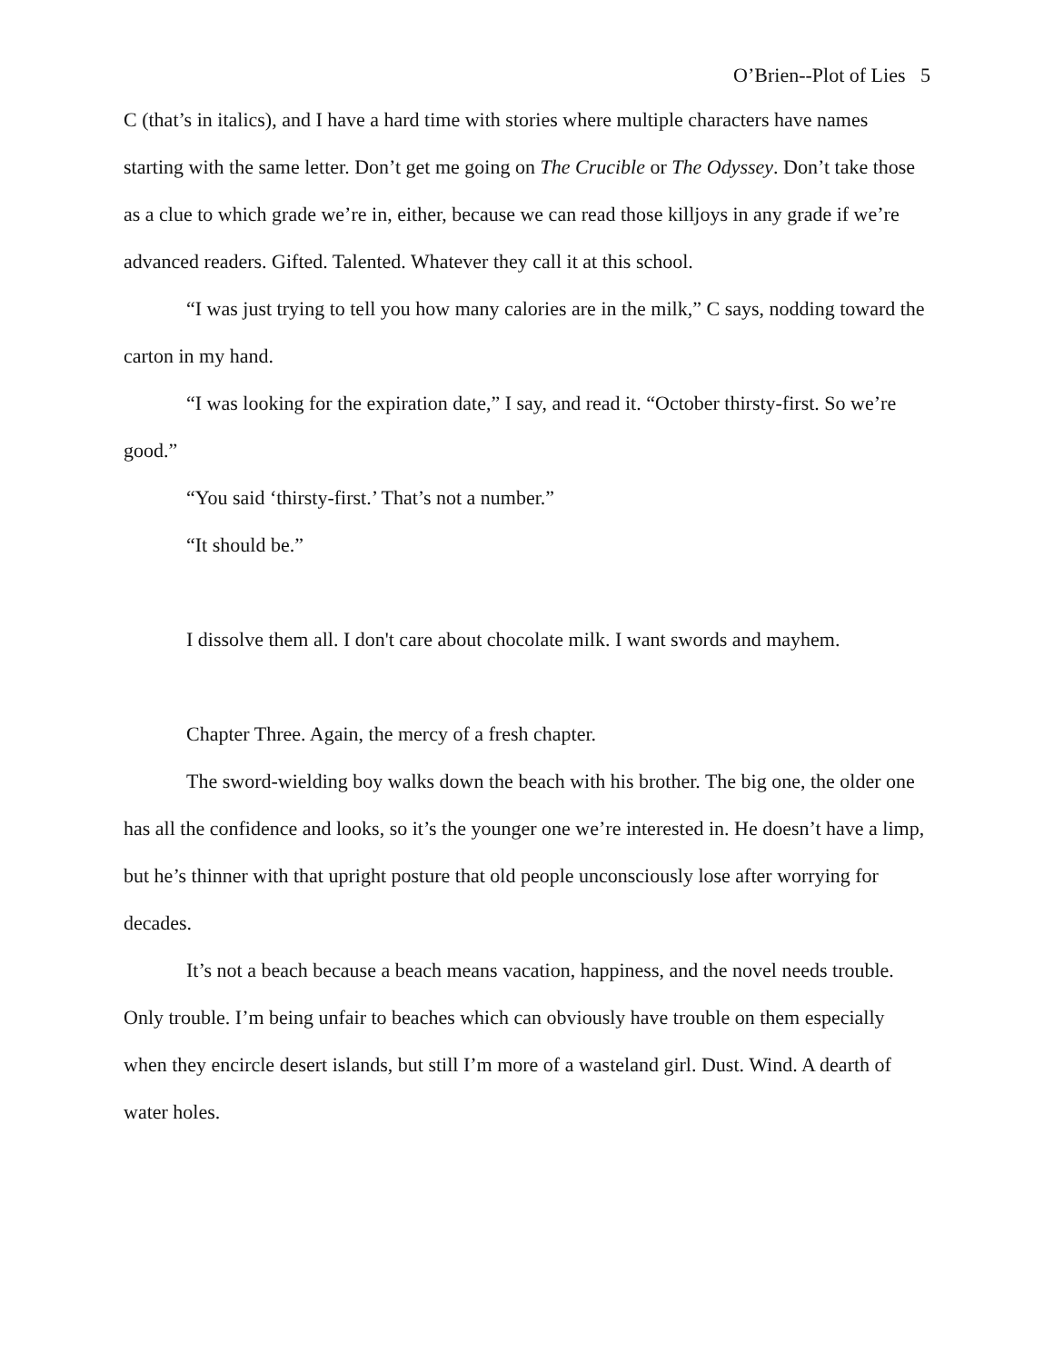O’Brien--Plot of Lies 5
C (that’s in italics), and I have a hard time with stories where multiple characters have names starting with the same letter. Don’t get me going on The Crucible or The Odyssey. Don’t take those as a clue to which grade we’re in, either, because we can read those killjoys in any grade if we’re advanced readers. Gifted. Talented. Whatever they call it at this school.
“I was just trying to tell you how many calories are in the milk,” C says, nodding toward the carton in my hand.
“I was looking for the expiration date,” I say, and read it. “October thirsty-first. So we’re good.”
“You said ‘thirsty-first.’ That’s not a number.”
“It should be.”
I dissolve them all. I don't care about chocolate milk. I want swords and mayhem.
Chapter Three. Again, the mercy of a fresh chapter.
The sword-wielding boy walks down the beach with his brother. The big one, the older one has all the confidence and looks, so it’s the younger one we’re interested in. He doesn’t have a limp, but he’s thinner with that upright posture that old people unconsciously lose after worrying for decades.
It’s not a beach because a beach means vacation, happiness, and the novel needs trouble. Only trouble. I’m being unfair to beaches which can obviously have trouble on them especially when they encircle desert islands, but still I’m more of a wasteland girl. Dust. Wind. A dearth of water holes.